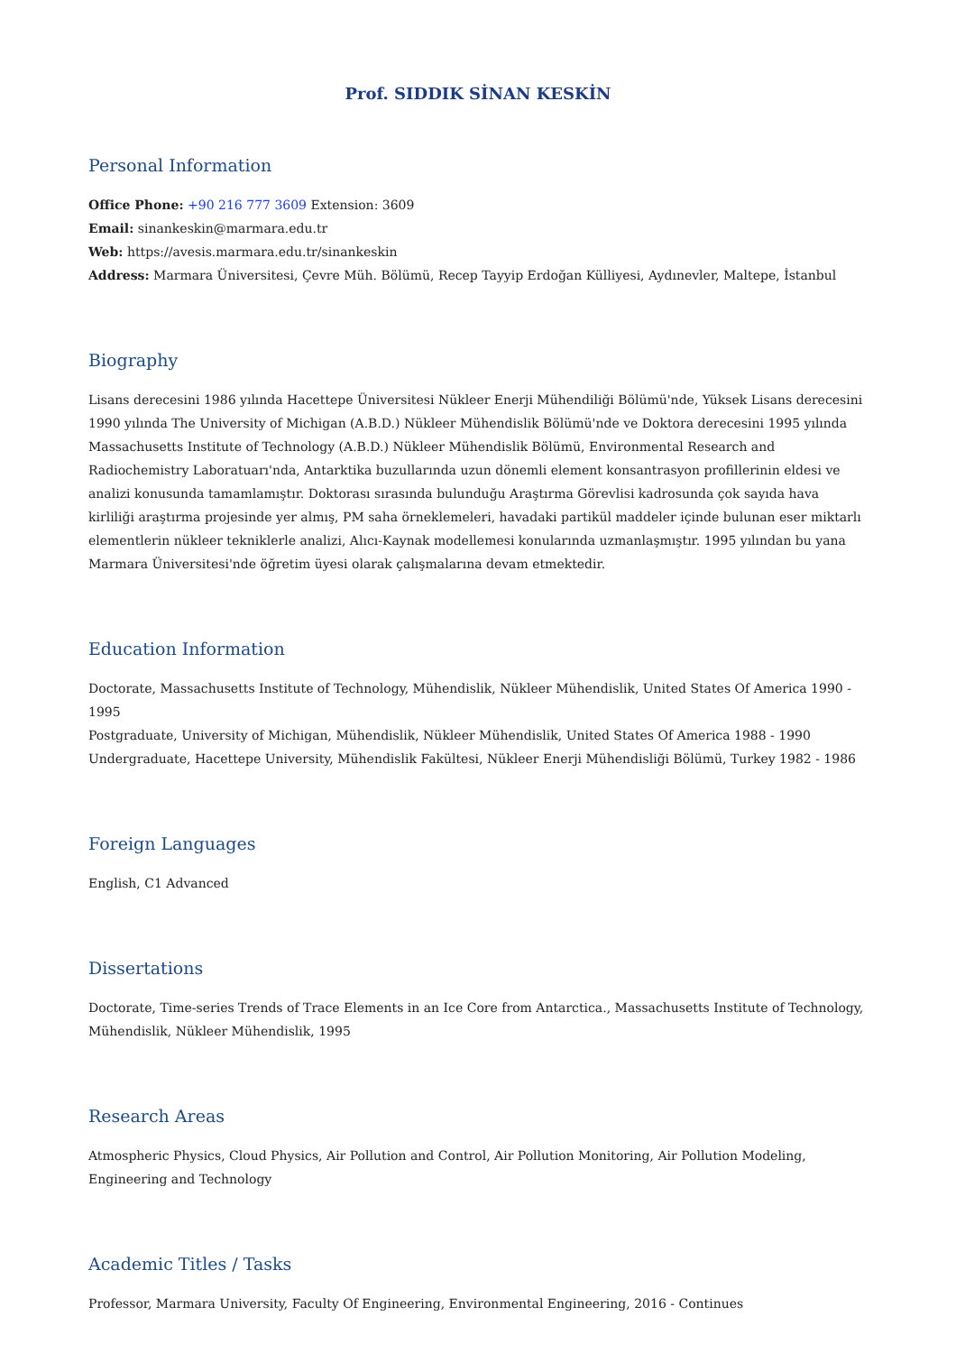Prof. SIDDIK SİNAN KESKİN
Personal Information
Office Phone: +90 216 777 3609 Extension: 3609
Email: sinankeskin@marmara.edu.tr
Web: https://avesis.marmara.edu.tr/sinankeskin
Address: Marmara Üniversitesi, Çevre Müh. Bölümü, Recep Tayyip Erdoğan Külliyesi, Aydınevler, Maltepe, İstanbul
Biography
Lisans derecesini 1986 yılında Hacettepe Üniversitesi Nükleer Enerji Mühendiliği Bölümü'nde, Yüksek Lisans derecesini 1990 yılında The University of Michigan (A.B.D.) Nükleer Mühendislik Bölümü'nde ve Doktora derecesini 1995 yılında Massachusetts Institute of Technology (A.B.D.) Nükleer Mühendislik Bölümü, Environmental Research and Radiochemistry Laboratuarı'nda, Antarktika buzullarında uzun dönemli element konsantrasyon profillerinin eldesi ve analizi konusunda tamamlamıştır. Doktorası sırasında bulunduğu Araştırma Görevlisi kadrosunda çok sayıda hava kirliliği araştırma projesinde yer almış, PM saha örneklemeleri, havadaki partikül maddeler içinde bulunan eser miktarlı elementlerin nükleer tekniklerle analizi, Alıcı-Kaynak modellemesi konularında uzmanlaşmıştır. 1995 yılından bu yana Marmara Üniversitesi'nde öğretim üyesi olarak çalışmalarına devam etmektedir.
Education Information
Doctorate, Massachusetts Institute of Technology, Mühendislik, Nükleer Mühendislik, United States Of America 1990 - 1995
Postgraduate, University of Michigan, Mühendislik, Nükleer Mühendislik, United States Of America 1988 - 1990
Undergraduate, Hacettepe University, Mühendislik Fakültesi, Nükleer Enerji Mühendisliği Bölümü, Turkey 1982 - 1986
Foreign Languages
English, C1 Advanced
Dissertations
Doctorate, Time-series Trends of Trace Elements in an Ice Core from Antarctica., Massachusetts Institute of Technology, Mühendislik, Nükleer Mühendislik, 1995
Research Areas
Atmospheric Physics, Cloud Physics, Air Pollution and Control, Air Pollution Monitoring, Air Pollution Modeling, Engineering and Technology
Academic Titles / Tasks
Professor, Marmara University, Faculty Of Engineering, Environmental Engineering, 2016 - Continues